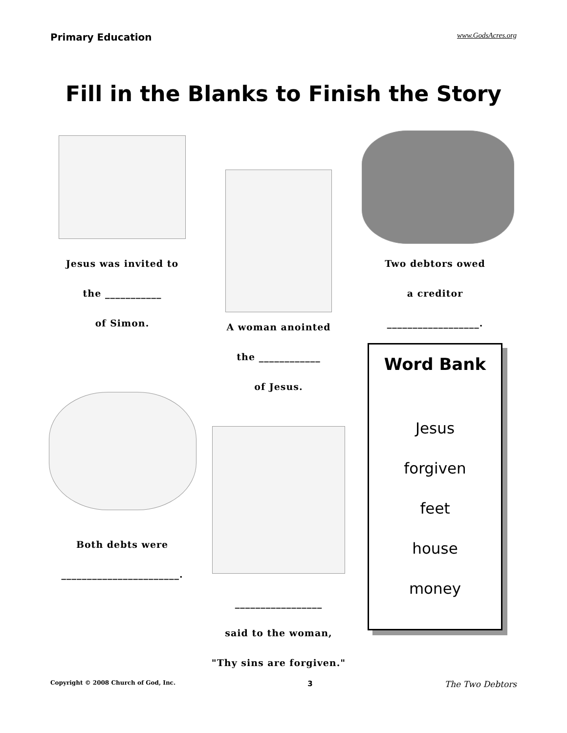Primary Education www.GodsAcres.org
Fill in the Blanks to Finish the Story
Jesus was invited to
the ___________
of Simon.
Both debts were
_______________________.
A woman anointed
the ____________
of Jesus.
_________________
said to the woman,
"Thy sins are forgiven."
Two debtors owed
a creditor
__________________.
Word Bank
Jesus
forgiven
feet
house
money
Copyright © 2008 Church of God, Inc. 3 The Two Debtors